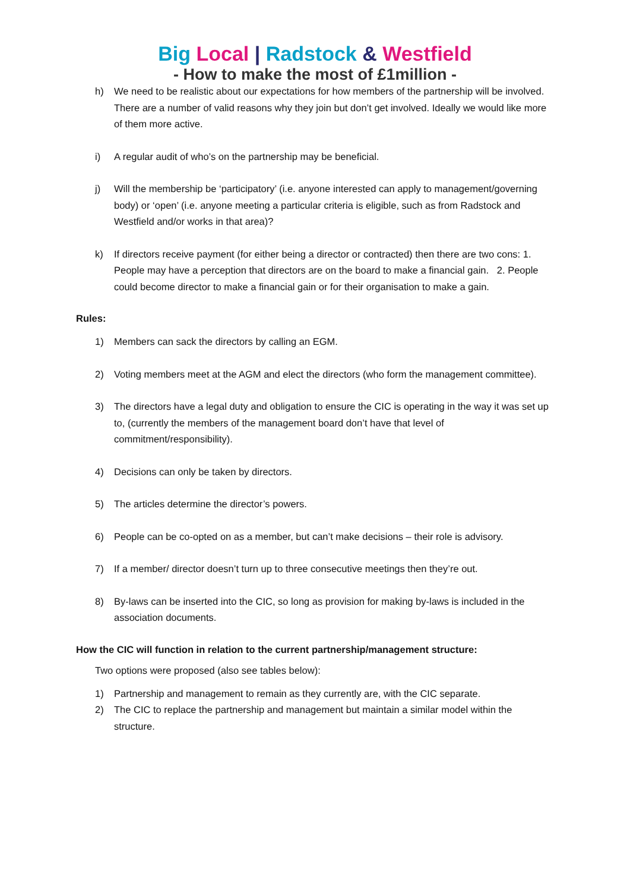Big Local | Radstock & Westfield
- How to make the most of £1million -
h) We need to be realistic about our expectations for how members of the partnership will be involved. There are a number of valid reasons why they join but don’t get involved. Ideally we would like more of them more active.
i) A regular audit of who’s on the partnership may be beneficial.
j) Will the membership be ‘participatory’ (i.e. anyone interested can apply to management/governing body) or ‘open’ (i.e. anyone meeting a particular criteria is eligible, such as from Radstock and Westfield and/or works in that area)?
k) If directors receive payment (for either being a director or contracted) then there are two cons: 1. People may have a perception that directors are on the board to make a financial gain. 2. People could become director to make a financial gain or for their organisation to make a gain.
Rules:
1) Members can sack the directors by calling an EGM.
2) Voting members meet at the AGM and elect the directors (who form the management committee).
3) The directors have a legal duty and obligation to ensure the CIC is operating in the way it was set up to, (currently the members of the management board don’t have that level of commitment/responsibility).
4) Decisions can only be taken by directors.
5) The articles determine the director’s powers.
6) People can be co-opted on as a member, but can’t make decisions – their role is advisory.
7) If a member/ director doesn’t turn up to three consecutive meetings then they’re out.
8) By-laws can be inserted into the CIC, so long as provision for making by-laws is included in the association documents.
How the CIC will function in relation to the current partnership/management structure:
Two options were proposed (also see tables below):
1) Partnership and management to remain as they currently are, with the CIC separate.
2) The CIC to replace the partnership and management but maintain a similar model within the structure.